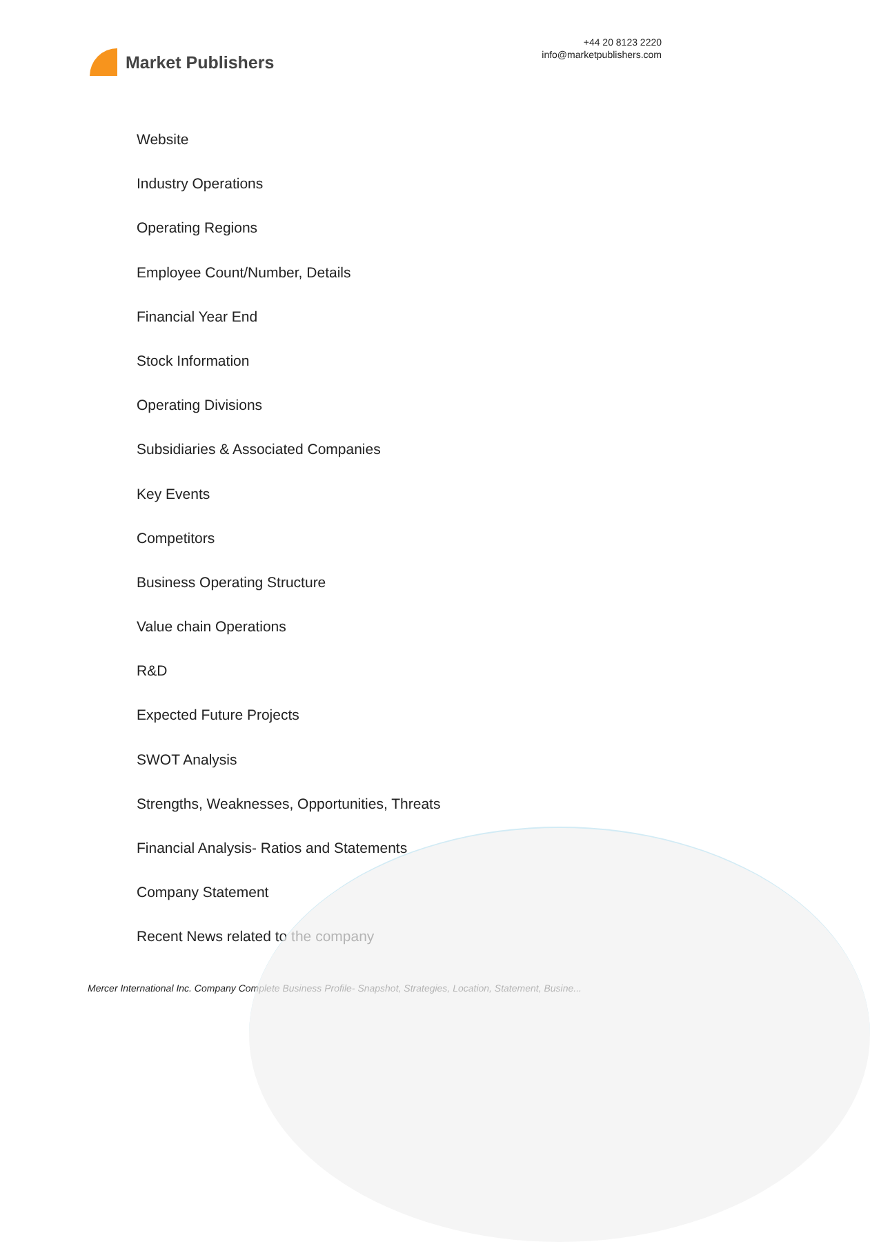Market Publishers
+44 20 8123 2220
info@marketpublishers.com
Website
Industry Operations
Operating Regions
Employee Count/Number, Details
Financial Year End
Stock Information
Operating Divisions
Subsidiaries & Associated Companies
Key Events
Competitors
Business Operating Structure
Value chain Operations
R&D
Expected Future Projects
SWOT Analysis
Strengths, Weaknesses, Opportunities, Threats
Financial Analysis- Ratios and Statements
Company Statement
Recent News related to the company
Mercer International Inc. Company Complete Business Profile- Snapshot, Strategies, Location, Statement, Busine...